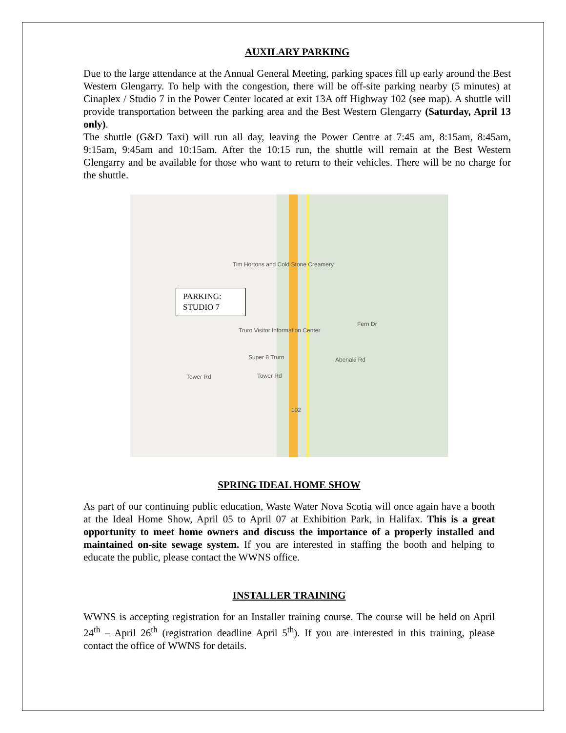AUXILARY PARKING
Due to the large attendance at the Annual General Meeting, parking spaces fill up early around the Best Western Glengarry. To help with the congestion, there will be off-site parking nearby (5 minutes) at Cinaplex / Studio 7 in the Power Center located at exit 13A off Highway 102 (see map). A shuttle will provide transportation between the parking area and the Best Western Glengarry (Saturday, April 13 only).
The shuttle (G&D Taxi) will run all day, leaving the Power Centre at 7:45 am, 8:15am, 8:45am, 9:15am, 9:45am and 10:15am. After the 10:15 run, the shuttle will remain at the Best Western Glengarry and be available for those who want to return to their vehicles. There will be no charge for the shuttle.
PARKING:
STUDIO 7
Tim Hortons and Cold Stone Creamery
Truro Visitor Information Center
Super 8 Truro
Tower Rd Tower Rd
Fern Dr
Abenaki Rd
102
SPRING IDEAL HOME SHOW
As part of our continuing public education, Waste Water Nova Scotia will once again have a booth at the Ideal Home Show, April 05 to April 07 at Exhibition Park, in Halifax. This is a great opportunity to meet home owners and discuss the importance of a properly installed and maintained on-site sewage system. If you are interested in staffing the booth and helping to educate the public, please contact the WWNS office.
INSTALLER TRAINING
WWNS is accepting registration for an Installer training course. The course will be held on April 24<sup>th</sup> – April 26<sup>th</sup> (registration deadline April 5<sup>th</sup>). If you are interested in this training, please contact the office of WWNS for details.